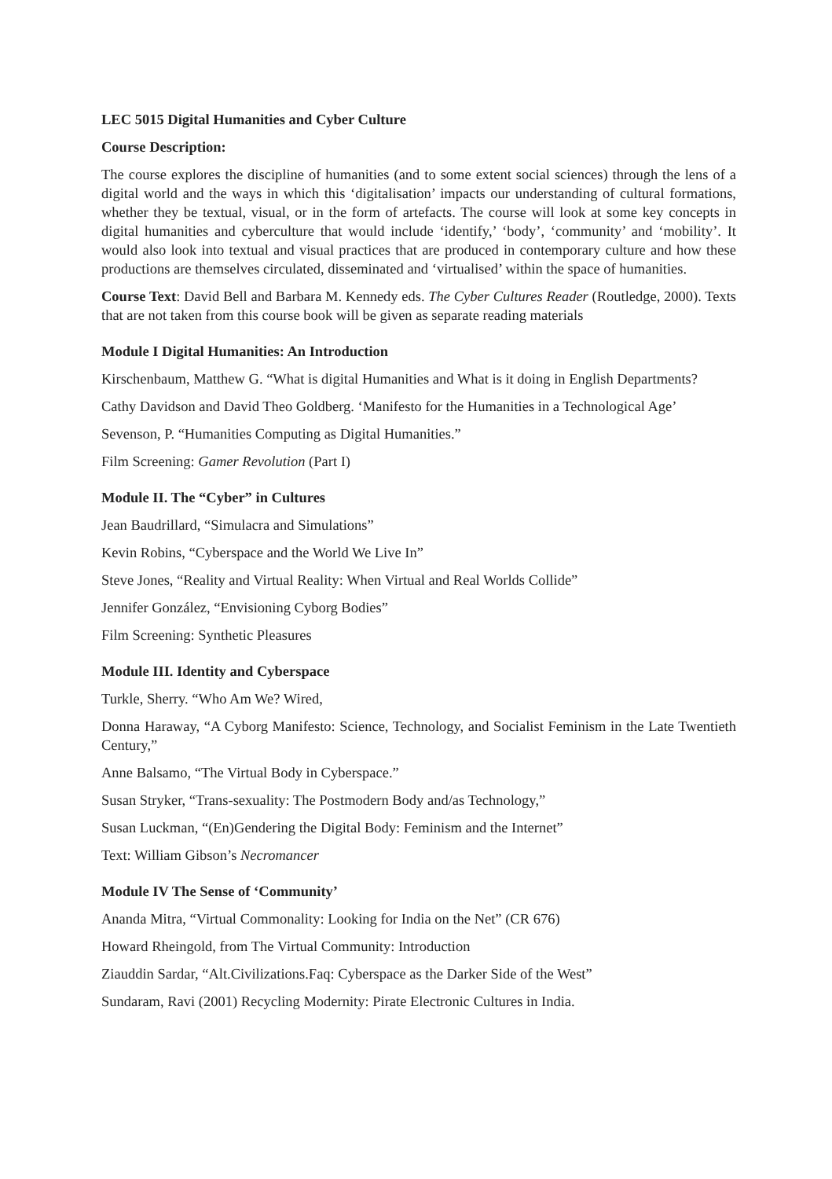LEC 5015 Digital Humanities and Cyber Culture
Course Description:
The course explores the discipline of humanities (and to some extent social sciences) through the lens of a digital world and the ways in which this ‘digitalisation’ impacts our understanding of cultural formations, whether they be textual, visual, or in the form of artefacts. The course will look at some key concepts in digital humanities and cyberculture that would include ‘identify,’ ‘body’, ‘community’ and ‘mobility’. It would also look into textual and visual practices that are produced in contemporary culture and how these productions are themselves circulated, disseminated and ‘virtualised’ within the space of humanities.
Course Text: David Bell and Barbara M. Kennedy eds. The Cyber Cultures Reader (Routledge, 2000). Texts that are not taken from this course book will be given as separate reading materials
Module I Digital Humanities: An Introduction
Kirschenbaum, Matthew G. “What is digital Humanities and What is it doing in English Departments?
Cathy Davidson and David Theo Goldberg. ‘Manifesto for the Humanities in a Technological Age’
Sevenson, P. “Humanities Computing as Digital Humanities.”
Film Screening: Gamer Revolution (Part I)
Module II. The “Cyber” in Cultures
Jean Baudrillard, “Simulacra and Simulations”
Kevin Robins, “Cyberspace and the World We Live In”
Steve Jones, “Reality and Virtual Reality: When Virtual and Real Worlds Collide”
Jennifer González, “Envisioning Cyborg Bodies”
Film Screening: Synthetic Pleasures
Module III. Identity and Cyberspace
Turkle, Sherry. “Who Am We? Wired,
Donna Haraway, “A Cyborg Manifesto: Science, Technology, and Socialist Feminism in the Late Twentieth Century,”
Anne Balsamo, “The Virtual Body in Cyberspace.”
Susan Stryker, “Trans-sexuality: The Postmodern Body and/as Technology,”
Susan Luckman, “(En)Gendering the Digital Body: Feminism and the Internet”
Text: William Gibson’s Necromancer
Module IV The Sense of ‘Community’
Ananda Mitra, “Virtual Commonality: Looking for India on the Net” (CR 676)
Howard Rheingold, from The Virtual Community: Introduction
Ziauddin Sardar, “Alt.Civilizations.Faq: Cyberspace as the Darker Side of the West”
Sundaram, Ravi (2001) Recycling Modernity: Pirate Electronic Cultures in India.